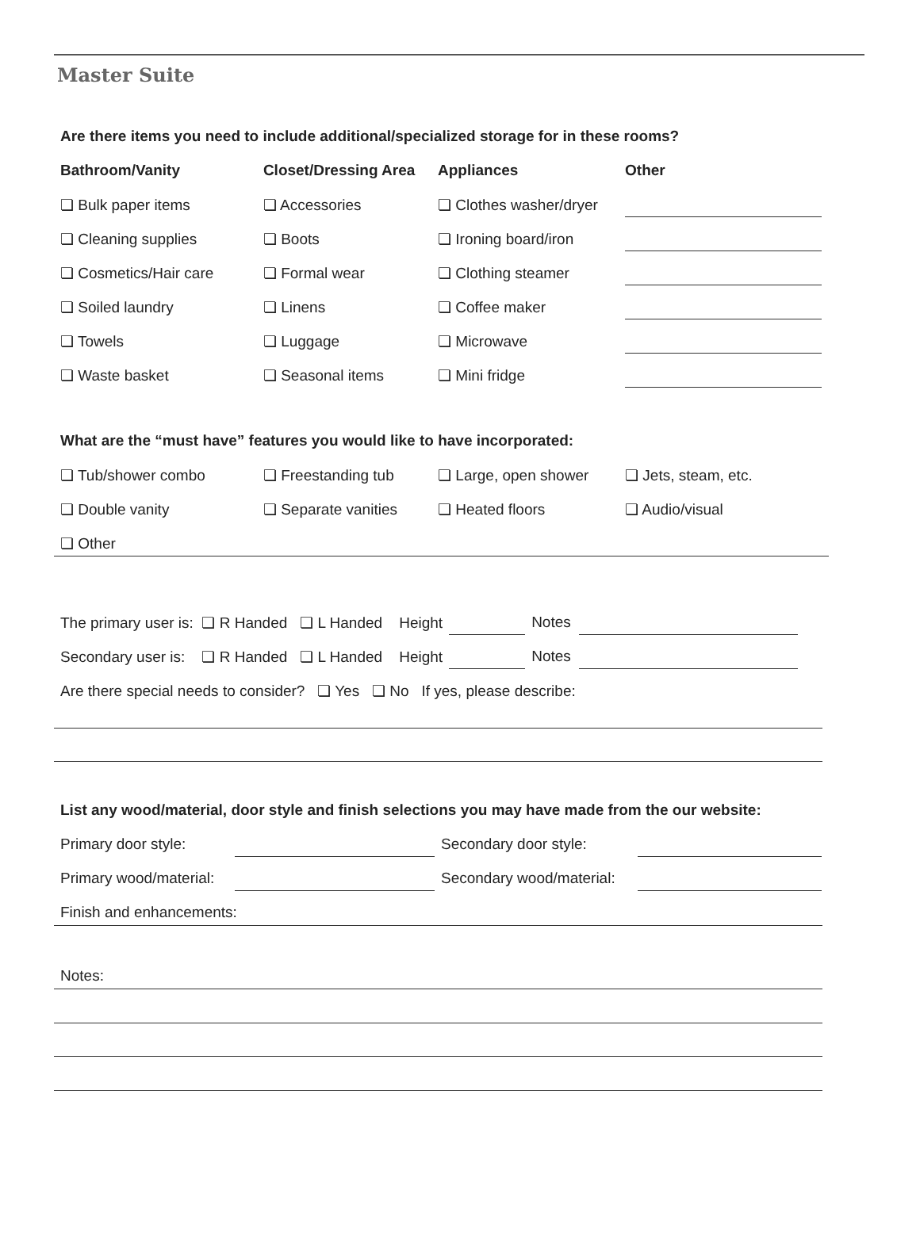Master Suite
Are there items you need to include additional/specialized storage for in these rooms?
Bathroom/Vanity Closet/Dressing Area
Appliances Other
❏ Bulk paper items ❏ Accessories ❏ Clothes washer/dryer
❏ Cleaning supplies ❏ Boots ❏ Ironing board/iron
❏ Cosmetics/Hair care ❏ Formal wear ❏ Clothing steamer
❏ Soiled laundry ❏ Linens ❏ Coffee maker
❏ Towels ❏ Luggage ❏ Microwave
❏ Waste basket ❏ Seasonal items ❏ Mini fridge
What are the “must have” features you would like to have incorporated:
❏ Tub/shower combo ❏ Freestanding tub ❏ Large, open shower ❏ Jets, steam, etc.
❏ Double vanity ❏ Separate vanities ❏ Heated floors ❏ Audio/visual
❏ Other
The primary user is: ❏ R Handed ❏ L Handed Height Notes
Secondary user is: ❏ R Handed ❏ L Handed Height Notes
Are there special needs to consider? ❏ Yes ❏ No If yes, please describe:
List any wood/material, door style and finish selections you may have made from the our website:
Primary door style: Secondary door style:
Primary wood/material:
Secondary wood/material:
Finish and enhancements:
Notes: